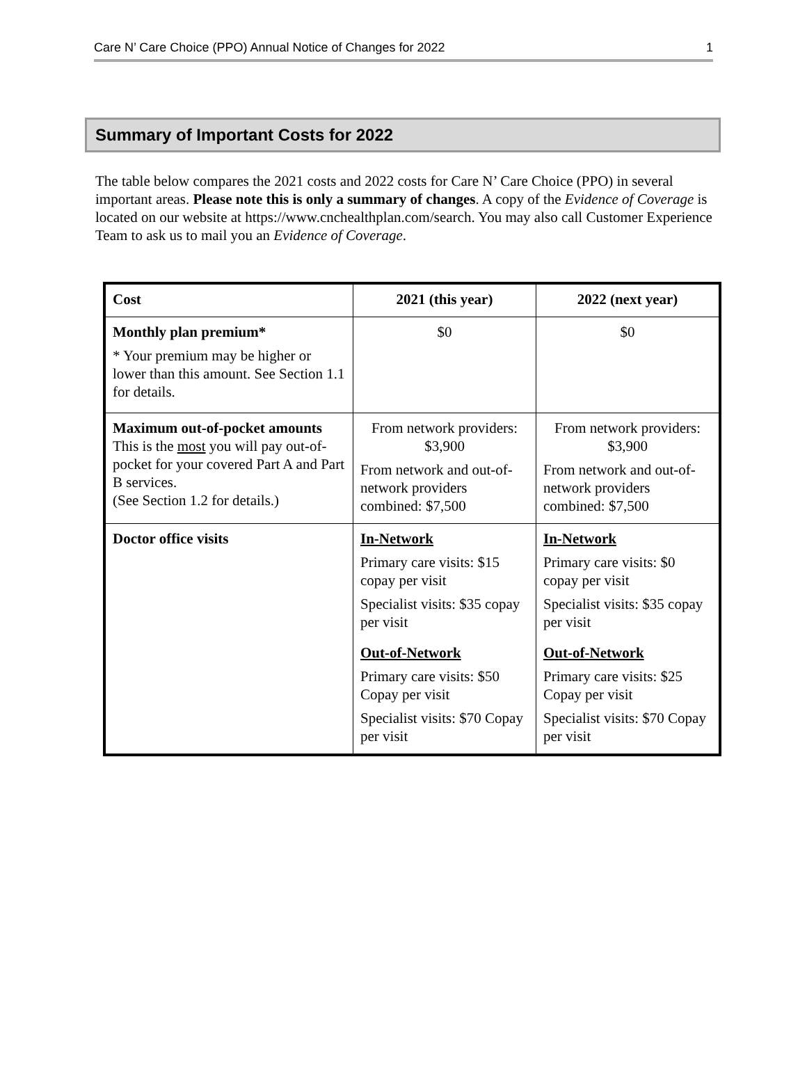Care N’ Care Choice (PPO) Annual Notice of Changes for 2022 1
Summary of Important Costs for 2022
The table below compares the 2021 costs and 2022 costs for Care N’ Care Choice (PPO) in several important areas. Please note this is only a summary of changes. A copy of the Evidence of Coverage is located on our website at https://www.cnchealthplan.com/search. You may also call Customer Experience Team to ask us to mail you an Evidence of Coverage.
| Cost | 2021 (this year) | 2022 (next year) |
| --- | --- | --- |
| Monthly plan premium* * Your premium may be higher or lower than this amount. See Section 1.1 for details. | $0 | $0 |
| Maximum out-of-pocket amounts This is the most you will pay out-of-pocket for your covered Part A and Part B services. (See Section 1.2 for details.) | From network providers: $3,900 From network and out-of-network providers combined: $7,500 | From network providers: $3,900 From network and out-of-network providers combined: $7,500 |
| Doctor office visits | In-Network Primary care visits: $15 copay per visit Specialist visits: $35 copay per visit Out-of-Network Primary care visits: $50 Copay per visit Specialist visits: $70 Copay per visit | In-Network Primary care visits: $0 copay per visit Specialist visits: $35 copay per visit Out-of-Network Primary care visits: $25 Copay per visit Specialist visits: $70 Copay per visit |